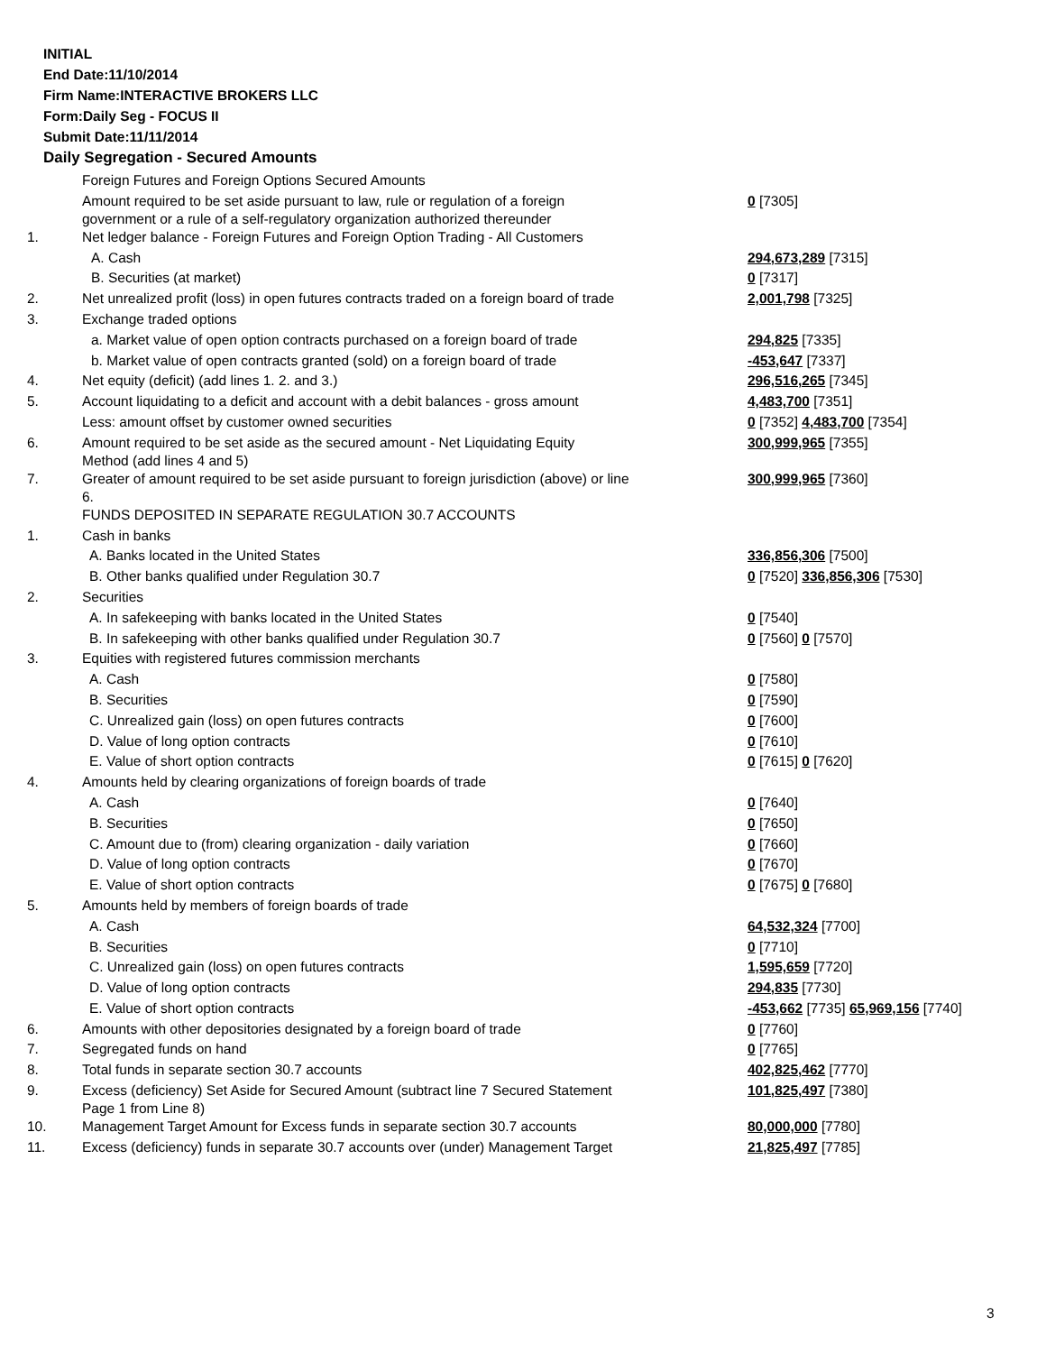INITIAL
End Date:11/10/2014
Firm Name:INTERACTIVE BROKERS LLC
Form:Daily Seg - FOCUS II
Submit Date:11/11/2014
Daily Segregation - Secured Amounts
| | Foreign Futures and Foreign Options Secured Amounts | |
| | Amount required to be set aside pursuant to law, rule or regulation of a foreign government or a rule of a self-regulatory organization authorized thereunder | 0 [7305] |
| 1. | Net ledger balance - Foreign Futures and Foreign Option Trading - All Customers | |
| | A. Cash | 294,673,289 [7315] |
| | B. Securities (at market) | 0 [7317] |
| 2. | Net unrealized profit (loss) in open futures contracts traded on a foreign board of trade | 2,001,798 [7325] |
| 3. | Exchange traded options | |
| | a. Market value of open option contracts purchased on a foreign board of trade | 294,825 [7335] |
| | b. Market value of open contracts granted (sold) on a foreign board of trade | -453,647 [7337] |
| 4. | Net equity (deficit) (add lines 1. 2. and 3.) | 296,516,265 [7345] |
| 5. | Account liquidating to a deficit and account with a debit balances - gross amount | 4,483,700 [7351] |
| | Less: amount offset by customer owned securities | 0 [7352] 4,483,700 [7354] |
| 6. | Amount required to be set aside as the secured amount - Net Liquidating Equity Method (add lines 4 and 5) | 300,999,965 [7355] |
| 7. | Greater of amount required to be set aside pursuant to foreign jurisdiction (above) or line 6. | 300,999,965 [7360] |
| | FUNDS DEPOSITED IN SEPARATE REGULATION 30.7 ACCOUNTS | |
| 1. | Cash in banks | |
| | A. Banks located in the United States | 336,856,306 [7500] |
| | B. Other banks qualified under Regulation 30.7 | 0 [7520] 336,856,306 [7530] |
| 2. | Securities | |
| | A. In safekeeping with banks located in the United States | 0 [7540] |
| | B. In safekeeping with other banks qualified under Regulation 30.7 | 0 [7560] 0 [7570] |
| 3. | Equities with registered futures commission merchants | |
| | A. Cash | 0 [7580] |
| | B. Securities | 0 [7590] |
| | C. Unrealized gain (loss) on open futures contracts | 0 [7600] |
| | D. Value of long option contracts | 0 [7610] |
| | E. Value of short option contracts | 0 [7615] 0 [7620] |
| 4. | Amounts held by clearing organizations of foreign boards of trade | |
| | A. Cash | 0 [7640] |
| | B. Securities | 0 [7650] |
| | C. Amount due to (from) clearing organization - daily variation | 0 [7660] |
| | D. Value of long option contracts | 0 [7670] |
| | E. Value of short option contracts | 0 [7675] 0 [7680] |
| 5. | Amounts held by members of foreign boards of trade | |
| | A. Cash | 64,532,324 [7700] |
| | B. Securities | 0 [7710] |
| | C. Unrealized gain (loss) on open futures contracts | 1,595,659 [7720] |
| | D. Value of long option contracts | 294,835 [7730] |
| | E. Value of short option contracts | -453,662 [7735] 65,969,156 [7740] |
| 6. | Amounts with other depositories designated by a foreign board of trade | 0 [7760] |
| 7. | Segregated funds on hand | 0 [7765] |
| 8. | Total funds in separate section 30.7 accounts | 402,825,462 [7770] |
| 9. | Excess (deficiency) Set Aside for Secured Amount (subtract line 7 Secured Statement Page 1 from Line 8) | 101,825,497 [7380] |
| 10. | Management Target Amount for Excess funds in separate section 30.7 accounts | 80,000,000 [7780] |
| 11. | Excess (deficiency) funds in separate 30.7 accounts over (under) Management Target | 21,825,497 [7785] |
3